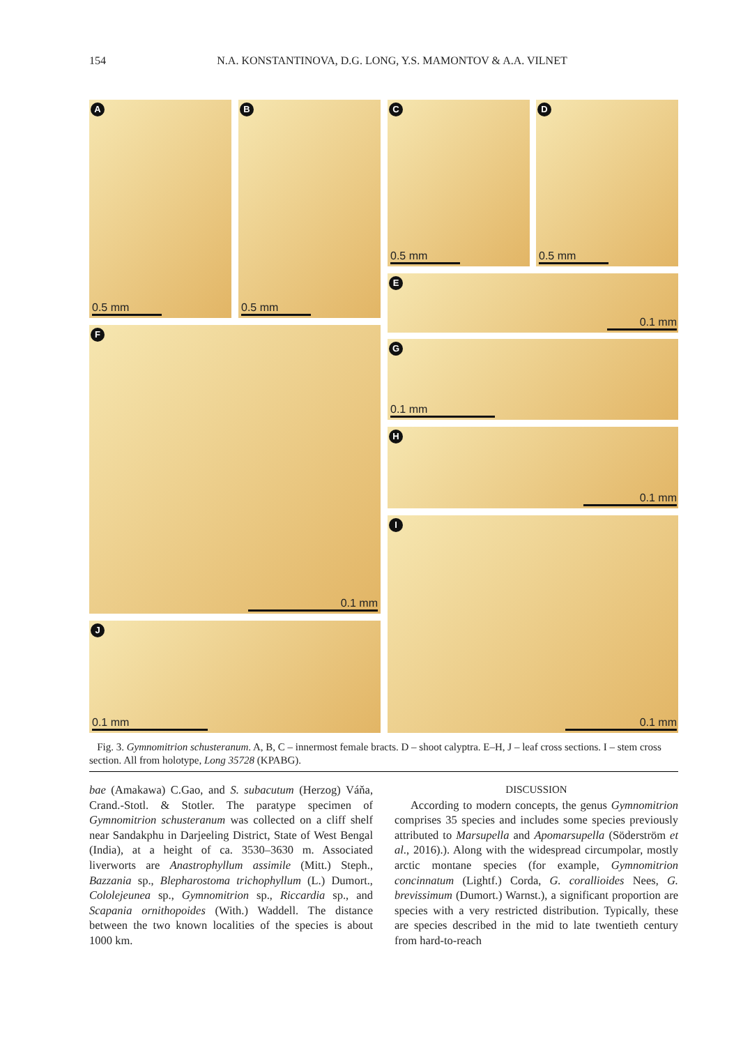154 N.A. KONSTANTINOVA, D.G. LONG, Y.S. MAMONTOV & A.A. VILNET
A
0.5 mm
B
0.5 mm
C
0.5 mm
D
0.5 mm
E
0.1 mm
F
0.1 mm
G
0.1 mm
H
0.1 mm
I
0.1 mm
J
0.1 mm
Fig. 3. Gymnomitrion schusteranum. A, B, C – innermost female bracts. D – shoot calyptra. E–H, J – leaf cross sections. I – stem cross section. All from holotype, Long 35728 (KPABG).
bae (Amakawa) C.Gao, and S. subacutum (Herzog) Váňa, Crand.-Stotl. & Stotler. The paratype specimen of Gymnomitrion schusteranum was collected on a cliff shelf near Sandakphu in Darjeeling District, State of West Bengal (India), at a height of ca. 3530–3630 m. Associated liverworts are Anastrophyllum assimile (Mitt.) Steph., Bazzania sp., Blepharostoma trichophyllum (L.) Dumort., Cololejeunea sp., Gymnomitrion sp., Riccardia sp., and Scapania ornithopoides (With.) Waddell. The distance between the two known localities of the species is about 1000 km.
DISCUSSION
According to modern concepts, the genus Gymnomitrion comprises 35 species and includes some species previously attributed to Marsupella and Apomarsupella (Söderström et al., 2016).). Along with the widespread circumpolar, mostly arctic montane species (for example, Gymnomitrion concinnatum (Lightf.) Corda, G. corallioides Nees, G. brevissimum (Dumort.) Warnst.), a significant proportion are species with a very restricted distribution. Typically, these are species described in the mid to late twentieth century from hard-to-reach